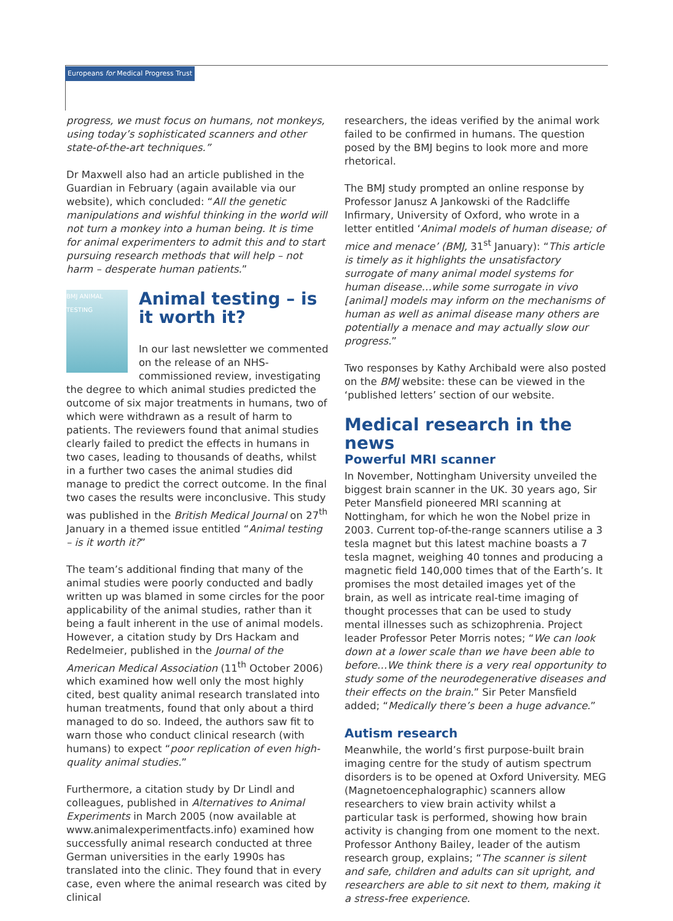Europeans for Medical Progress Trust
progress, we must focus on humans, not monkeys, using today’s sophisticated scanners and other state-of-the-art techniques.”
Dr Maxwell also had an article published in the Guardian in February (again available via our website), which concluded: “All the genetic manipulations and wishful thinking in the world will not turn a monkey into a human being. It is time for animal experimenters to admit this and to start pursuing research methods that will help – not harm – desperate human patients.”
BMJ ANIMAL TESTING
Animal testing – is it worth it?
In our last newsletter we commented on the release of an NHS-commissioned review, investigating the degree to which animal studies predicted the outcome of six major treatments in humans, two of which were withdrawn as a result of harm to patients. The reviewers found that animal studies clearly failed to predict the effects in humans in two cases, leading to thousands of deaths, whilst in a further two cases the animal studies did manage to predict the correct outcome. In the final two cases the results were inconclusive. This study was published in the British Medical Journal on 27<sup>th</sup> January in a themed issue entitled “Animal testing – is it worth it?”
The team’s additional finding that many of the animal studies were poorly conducted and badly written up was blamed in some circles for the poor applicability of the animal studies, rather than it being a fault inherent in the use of animal models. However, a citation study by Drs Hackam and Redelmeier, published in the Journal of the American Medical Association (11<sup>th</sup> October 2006) which examined how well only the most highly cited, best quality animal research translated into human treatments, found that only about a third managed to do so. Indeed, the authors saw fit to warn those who conduct clinical research (with humans) to expect “poor replication of even high-quality animal studies.”
Furthermore, a citation study by Dr Lindl and colleagues, published in Alternatives to Animal Experiments in March 2005 (now available at www.animalexperimentfacts.info) examined how successfully animal research conducted at three German universities in the early 1990s has translated into the clinic. They found that in every case, even where the animal research was cited by clinical
researchers, the ideas verified by the animal work failed to be confirmed in humans. The question posed by the BMJ begins to look more and more rhetorical.
The BMJ study prompted an online response by Professor Janusz A Jankowski of the Radcliffe Infirmary, University of Oxford, who wrote in a letter entitled ‘Animal models of human disease; of mice and menace’ (BMJ, 31<sup>st</sup> January): “This article is timely as it highlights the unsatisfactory surrogate of many animal model systems for human disease…while some surrogate in vivo [animal] models may inform on the mechanisms of human as well as animal disease many others are potentially a menace and may actually slow our progress.”
Two responses by Kathy Archibald were also posted on the BMJ website: these can be viewed in the ‘published letters’ section of our website.
Medical research in the news
Powerful MRI scanner
In November, Nottingham University unveiled the biggest brain scanner in the UK. 30 years ago, Sir Peter Mansfield pioneered MRI scanning at Nottingham, for which he won the Nobel prize in 2003. Current top-of-the-range scanners utilise a 3 tesla magnet but this latest machine boasts a 7 tesla magnet, weighing 40 tonnes and producing a magnetic field 140,000 times that of the Earth’s. It promises the most detailed images yet of the brain, as well as intricate real-time imaging of thought processes that can be used to study mental illnesses such as schizophrenia. Project leader Professor Peter Morris notes; “We can look down at a lower scale than we have been able to before…We think there is a very real opportunity to study some of the neurodegenerative diseases and their effects on the brain.” Sir Peter Mansfield added; “Medically there’s been a huge advance.”
Autism research
Meanwhile, the world’s first purpose-built brain imaging centre for the study of autism spectrum disorders is to be opened at Oxford University. MEG (Magnetoencephalographic) scanners allow researchers to view brain activity whilst a particular task is performed, showing how brain activity is changing from one moment to the next. Professor Anthony Bailey, leader of the autism research group, explains; “The scanner is silent and safe, children and adults can sit upright, and researchers are able to sit next to them, making it a stress-free experience.